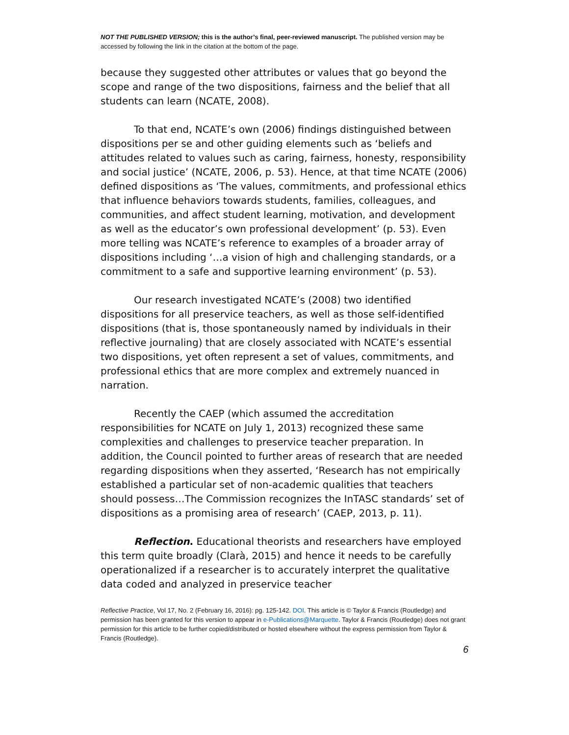NOT THE PUBLISHED VERSION; this is the author’s final, peer-reviewed manuscript. The published version may be accessed by following the link in the citation at the bottom of the page.
because they suggested other attributes or values that go beyond the scope and range of the two dispositions, fairness and the belief that all students can learn (NCATE, 2008).
To that end, NCATE’s own (2006) findings distinguished between dispositions per se and other guiding elements such as ‘beliefs and attitudes related to values such as caring, fairness, honesty, responsibility and social justice’ (NCATE, 2006, p. 53). Hence, at that time NCATE (2006) defined dispositions as ‘The values, commitments, and professional ethics that influence behaviors towards students, families, colleagues, and communities, and affect student learning, motivation, and development as well as the educator’s own professional development’ (p. 53). Even more telling was NCATE’s reference to examples of a broader array of dispositions including ‘…a vision of high and challenging standards, or a commitment to a safe and supportive learning environment’ (p. 53).
Our research investigated NCATE’s (2008) two identified dispositions for all preservice teachers, as well as those self-identified dispositions (that is, those spontaneously named by individuals in their reflective journaling) that are closely associated with NCATE’s essential two dispositions, yet often represent a set of values, commitments, and professional ethics that are more complex and extremely nuanced in narration.
Recently the CAEP (which assumed the accreditation responsibilities for NCATE on July 1, 2013) recognized these same complexities and challenges to preservice teacher preparation. In addition, the Council pointed to further areas of research that are needed regarding dispositions when they asserted, ‘Research has not empirically established a particular set of non-academic qualities that teachers should possess…The Commission recognizes the InTASC standards’ set of dispositions as a promising area of research’ (CAEP, 2013, p. 11).
Reflection. Educational theorists and researchers have employed this term quite broadly (Clarà, 2015) and hence it needs to be carefully operationalized if a researcher is to accurately interpret the qualitative data coded and analyzed in preservice teacher
Reflective Practice, Vol 17, No. 2 (February 16, 2016): pg. 125-142. DOI. This article is © Taylor & Francis (Routledge) and permission has been granted for this version to appear in e-Publications@Marquette. Taylor & Francis (Routledge) does not grant permission for this article to be further copied/distributed or hosted elsewhere without the express permission from Taylor & Francis (Routledge).
6